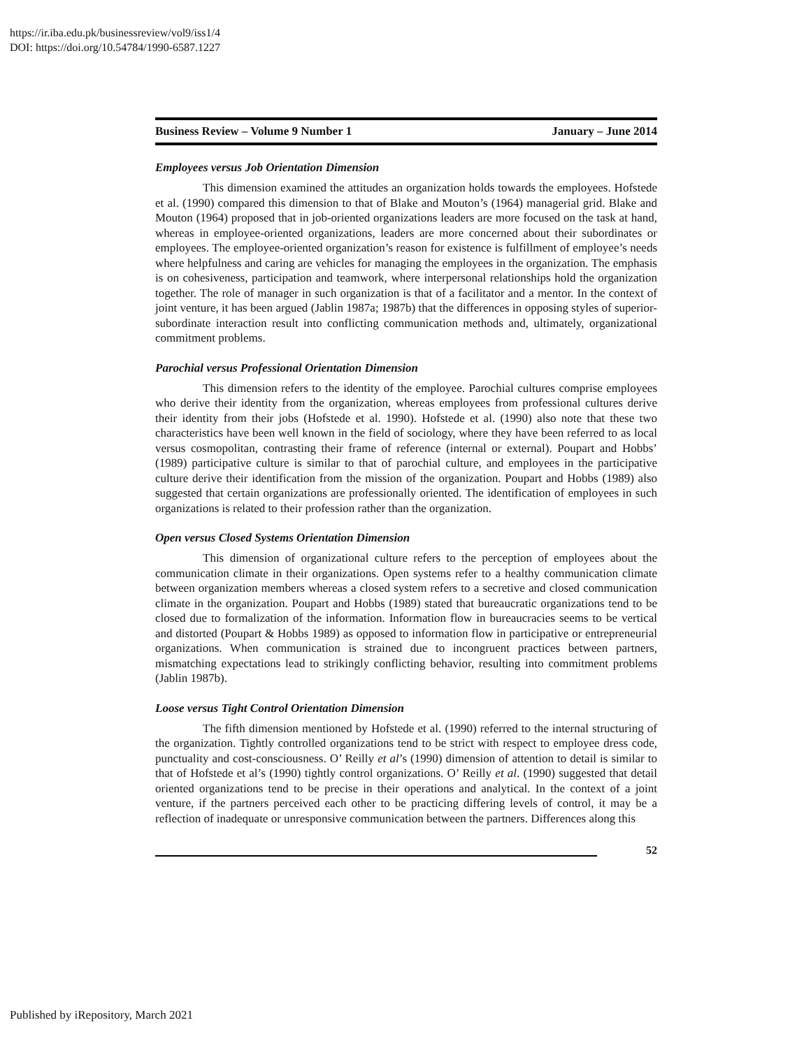https://ir.iba.edu.pk/businessreview/vol9/iss1/4
DOI: https://doi.org/10.54784/1990-6587.1227
Business Review – Volume 9 Number 1 January – June 2014
Employees versus Job Orientation Dimension
This dimension examined the attitudes an organization holds towards the employees. Hofstede et al. (1990) compared this dimension to that of Blake and Mouton’s (1964) managerial grid. Blake and Mouton (1964) proposed that in job-oriented organizations leaders are more focused on the task at hand, whereas in employee-oriented organizations, leaders are more concerned about their subordinates or employees. The employee-oriented organization’s reason for existence is fulfillment of employee’s needs where helpfulness and caring are vehicles for managing the employees in the organization. The emphasis is on cohesiveness, participation and teamwork, where interpersonal relationships hold the organization together. The role of manager in such organization is that of a facilitator and a mentor. In the context of joint venture, it has been argued (Jablin 1987a; 1987b) that the differences in opposing styles of superior-subordinate interaction result into conflicting communication methods and, ultimately, organizational commitment problems.
Parochial versus Professional Orientation Dimension
This dimension refers to the identity of the employee. Parochial cultures comprise employees who derive their identity from the organization, whereas employees from professional cultures derive their identity from their jobs (Hofstede et al. 1990). Hofstede et al. (1990) also note that these two characteristics have been well known in the field of sociology, where they have been referred to as local versus cosmopolitan, contrasting their frame of reference (internal or external). Poupart and Hobbs’ (1989) participative culture is similar to that of parochial culture, and employees in the participative culture derive their identification from the mission of the organization. Poupart and Hobbs (1989) also suggested that certain organizations are professionally oriented. The identification of employees in such organizations is related to their profession rather than the organization.
Open versus Closed Systems Orientation Dimension
This dimension of organizational culture refers to the perception of employees about the communication climate in their organizations. Open systems refer to a healthy communication climate between organization members whereas a closed system refers to a secretive and closed communication climate in the organization. Poupart and Hobbs (1989) stated that bureaucratic organizations tend to be closed due to formalization of the information. Information flow in bureaucracies seems to be vertical and distorted (Poupart & Hobbs 1989) as opposed to information flow in participative or entrepreneurial organizations. When communication is strained due to incongruent practices between partners, mismatching expectations lead to strikingly conflicting behavior, resulting into commitment problems (Jablin 1987b).
Loose versus Tight Control Orientation Dimension
The fifth dimension mentioned by Hofstede et al. (1990) referred to the internal structuring of the organization. Tightly controlled organizations tend to be strict with respect to employee dress code, punctuality and cost-consciousness. O’ Reilly et al’s (1990) dimension of attention to detail is similar to that of Hofstede et al’s (1990) tightly control organizations. O’ Reilly et al. (1990) suggested that detail oriented organizations tend to be precise in their operations and analytical. In the context of a joint venture, if the partners perceived each other to be practicing differing levels of control, it may be a reflection of inadequate or unresponsive communication between the partners. Differences along this
52
Published by iRepository, March 2021